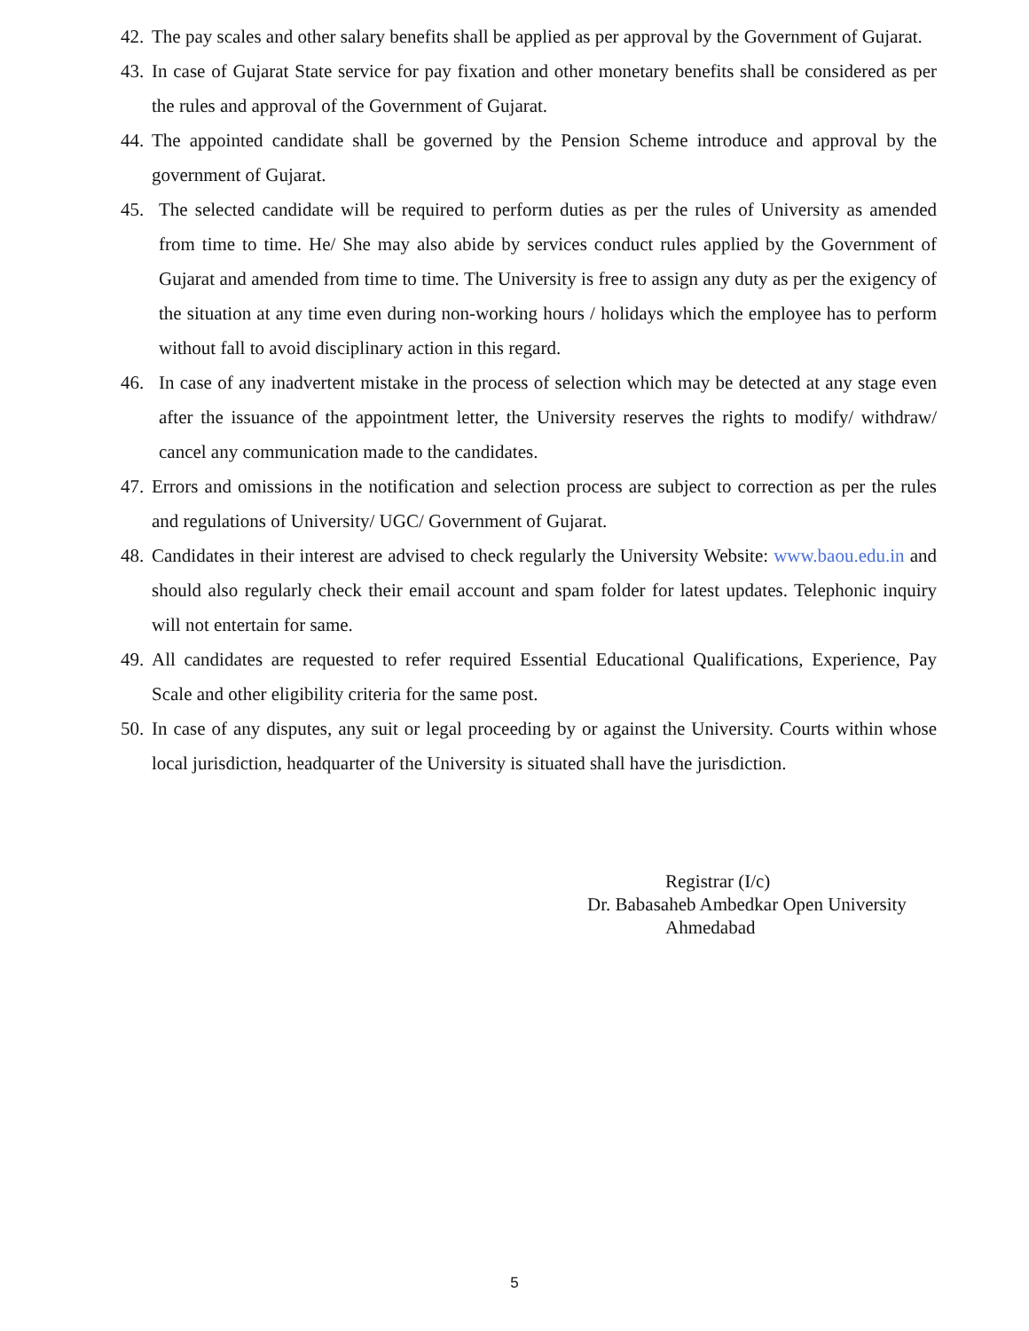42. The pay scales and other salary benefits shall be applied as per approval by the Government of Gujarat.
43. In case of Gujarat State service for pay fixation and other monetary benefits shall be considered as per the rules and approval of the Government of Gujarat.
44. The appointed candidate shall be governed by the Pension Scheme introduce and approval by the government of Gujarat.
45. The selected candidate will be required to perform duties as per the rules of University as amended from time to time. He/ She may also abide by services conduct rules applied by the Government of Gujarat and amended from time to time. The University is free to assign any duty as per the exigency of the situation at any time even during non-working hours / holidays which the employee has to perform without fall to avoid disciplinary action in this regard.
46. In case of any inadvertent mistake in the process of selection which may be detected at any stage even after the issuance of the appointment letter, the University reserves the rights to modify/ withdraw/ cancel any communication made to the candidates.
47. Errors and omissions in the notification and selection process are subject to correction as per the rules and regulations of University/ UGC/ Government of Gujarat.
48. Candidates in their interest are advised to check regularly the University Website: www.baou.edu.in and should also regularly check their email account and spam folder for latest updates. Telephonic inquiry will not entertain for same.
49. All candidates are requested to refer required Essential Educational Qualifications, Experience, Pay Scale and other eligibility criteria for the same post.
50. In case of any disputes, any suit or legal proceeding by or against the University. Courts within whose local jurisdiction, headquarter of the University is situated shall have the jurisdiction.
Registrar (I/c)
Dr. Babasaheb Ambedkar Open University
Ahmedabad
5